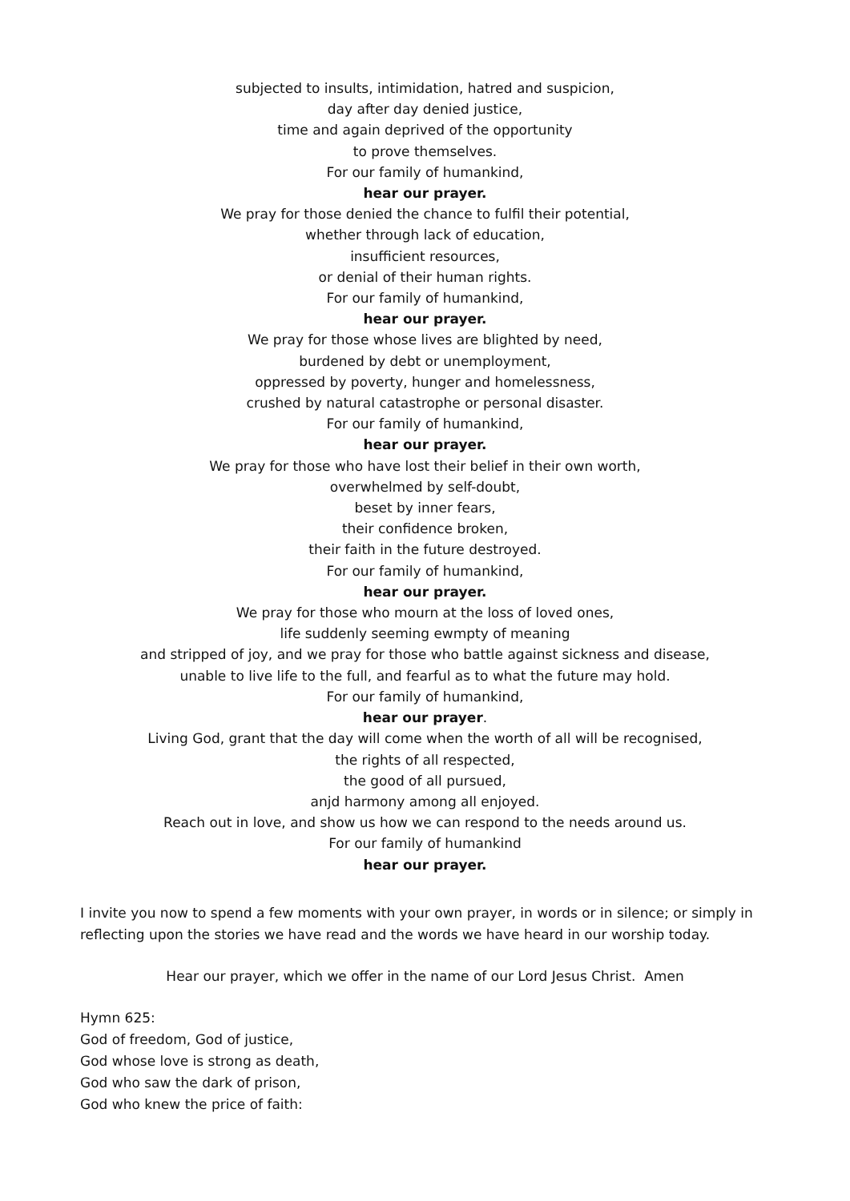subjected to insults, intimidation, hatred and suspicion,
day after day denied justice,
time and again deprived of the opportunity
to prove themselves.
For our family of humankind,
hear our prayer.
We pray for those denied the chance to fulfil their potential,
whether through lack of education,
insufficient resources,
or denial of their human rights.
For our family of humankind,
hear our prayer.
We pray for those whose lives are blighted by need,
burdened by debt or unemployment,
oppressed by poverty, hunger and homelessness,
crushed by natural catastrophe or personal disaster.
For our family of humankind,
hear our prayer.
We pray for those who have lost their belief in their own worth,
overwhelmed by self-doubt,
beset by inner fears,
their confidence broken,
their faith in the future destroyed.
For our family of humankind,
hear our prayer.
We pray for those who mourn at the loss of loved ones,
life suddenly seeming ewmpty of meaning
and stripped of joy, and we pray for those who battle against sickness and disease,
unable to live life to the full, and fearful as to what the future may hold.
For our family of humankind,
hear our prayer.
Living God, grant that the day will come when the worth of all will be recognised,
the rights of all respected,
the good of all pursued,
anjd harmony among all enjoyed.
Reach out in love, and show us how we can respond to the needs around us.
For our family of humankind
hear our prayer.
I invite you now to spend a few moments with your own prayer, in words or in silence; or simply in reflecting upon the stories we have read and the words we have heard in our worship today.
Hear our prayer, which we offer in the name of our Lord Jesus Christ. Amen
Hymn 625:
God of freedom, God of justice,
God whose love is strong as death,
God who saw the dark of prison,
God who knew the price of faith: